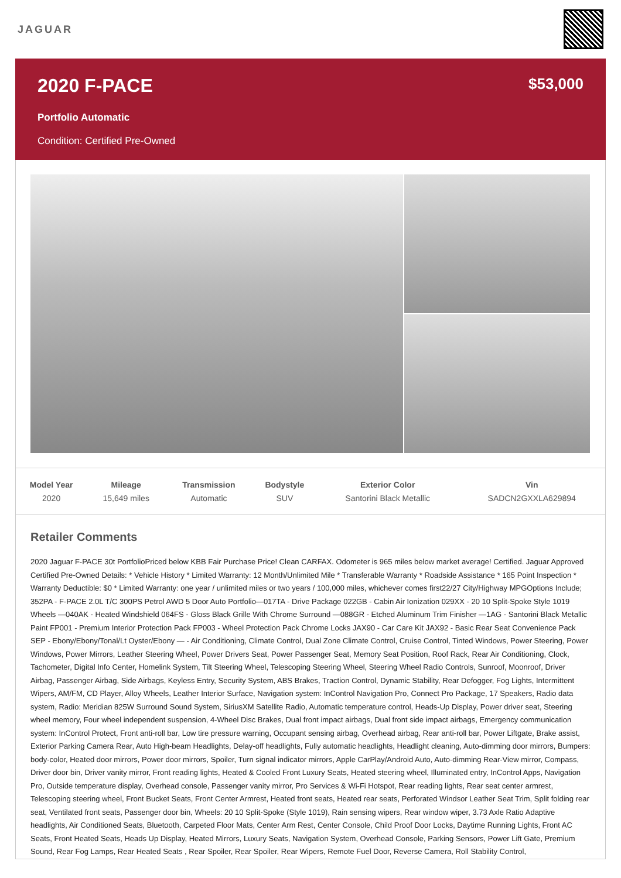JAGUAR
2020 F-PACE
Portfolio Automatic
Condition: Certified Pre-Owned
$53,000
| Model Year | Mileage | Transmission | Bodystyle | Exterior Color | Vin |
| --- | --- | --- | --- | --- | --- |
| 2020 | 15,649 miles | Automatic | SUV | Santorini Black Metallic | SADCN2GXXLA629894 |
Retailer Comments
2020 Jaguar F-PACE 30t PortfolioPriced below KBB Fair Purchase Price! Clean CARFAX. Odometer is 965 miles below market average! Certified. Jaguar Approved Certified Pre-Owned Details: * Vehicle History * Limited Warranty: 12 Month/Unlimited Mile * Transferable Warranty * Roadside Assistance * 165 Point Inspection * Warranty Deductible: $0 * Limited Warranty: one year / unlimited miles or two years / 100,000 miles, whichever comes first22/27 City/Highway MPGOptions Include; 352PA - F-PACE 2.0L T/C 300PS Petrol AWD 5 Door Auto Portfolio—017TA - Drive Package 022GB - Cabin Air Ionization 029XX - 20 10 Split-Spoke Style 1019 Wheels —040AK - Heated Windshield 064FS - Gloss Black Grille With Chrome Surround —088GR - Etched Aluminum Trim Finisher —1AG - Santorini Black Metallic Paint FP001 - Premium Interior Protection Pack FP003 - Wheel Protection Pack Chrome Locks JAX90 - Car Care Kit JAX92 - Basic Rear Seat Convenience Pack SEP - Ebony/Ebony/Tonal/Lt Oyster/Ebony — - Air Conditioning, Climate Control, Dual Zone Climate Control, Cruise Control, Tinted Windows, Power Steering, Power Windows, Power Mirrors, Leather Steering Wheel, Power Drivers Seat, Power Passenger Seat, Memory Seat Position, Roof Rack, Rear Air Conditioning, Clock, Tachometer, Digital Info Center, Homelink System, Tilt Steering Wheel, Telescoping Steering Wheel, Steering Wheel Radio Controls, Sunroof, Moonroof, Driver Airbag, Passenger Airbag, Side Airbags, Keyless Entry, Security System, ABS Brakes, Traction Control, Dynamic Stability, Rear Defogger, Fog Lights, Intermittent Wipers, AM/FM, CD Player, Alloy Wheels, Leather Interior Surface, Navigation system: InControl Navigation Pro, Connect Pro Package, 17 Speakers, Radio data system, Radio: Meridian 825W Surround Sound System, SiriusXM Satellite Radio, Automatic temperature control, Heads-Up Display, Power driver seat, Steering wheel memory, Four wheel independent suspension, 4-Wheel Disc Brakes, Dual front impact airbags, Dual front side impact airbags, Emergency communication system: InControl Protect, Front anti-roll bar, Low tire pressure warning, Occupant sensing airbag, Overhead airbag, Rear anti-roll bar, Power Liftgate, Brake assist, Exterior Parking Camera Rear, Auto High-beam Headlights, Delay-off headlights, Fully automatic headlights, Headlight cleaning, Auto-dimming door mirrors, Bumpers: body-color, Heated door mirrors, Power door mirrors, Spoiler, Turn signal indicator mirrors, Apple CarPlay/Android Auto, Auto-dimming Rear-View mirror, Compass, Driver door bin, Driver vanity mirror, Front reading lights, Heated & Cooled Front Luxury Seats, Heated steering wheel, Illuminated entry, InControl Apps, Navigation Pro, Outside temperature display, Overhead console, Passenger vanity mirror, Pro Services & Wi-Fi Hotspot, Rear reading lights, Rear seat center armrest, Telescoping steering wheel, Front Bucket Seats, Front Center Armrest, Heated front seats, Heated rear seats, Perforated Windsor Leather Seat Trim, Split folding rear seat, Ventilated front seats, Passenger door bin, Wheels: 20 10 Split-Spoke (Style 1019), Rain sensing wipers, Rear window wiper, 3.73 Axle Ratio Adaptive headlights, Air Conditioned Seats, Bluetooth, Carpeted Floor Mats, Center Arm Rest, Center Console, Child Proof Door Locks, Daytime Running Lights, Front AC Seats, Front Heated Seats, Heads Up Display, Heated Mirrors, Luxury Seats, Navigation System, Overhead Console, Parking Sensors, Power Lift Gate, Premium Sound, Rear Fog Lamps, Rear Heated Seats , Rear Spoiler, Rear Spoiler, Rear Wipers, Remote Fuel Door, Reverse Camera, Roll Stability Control,